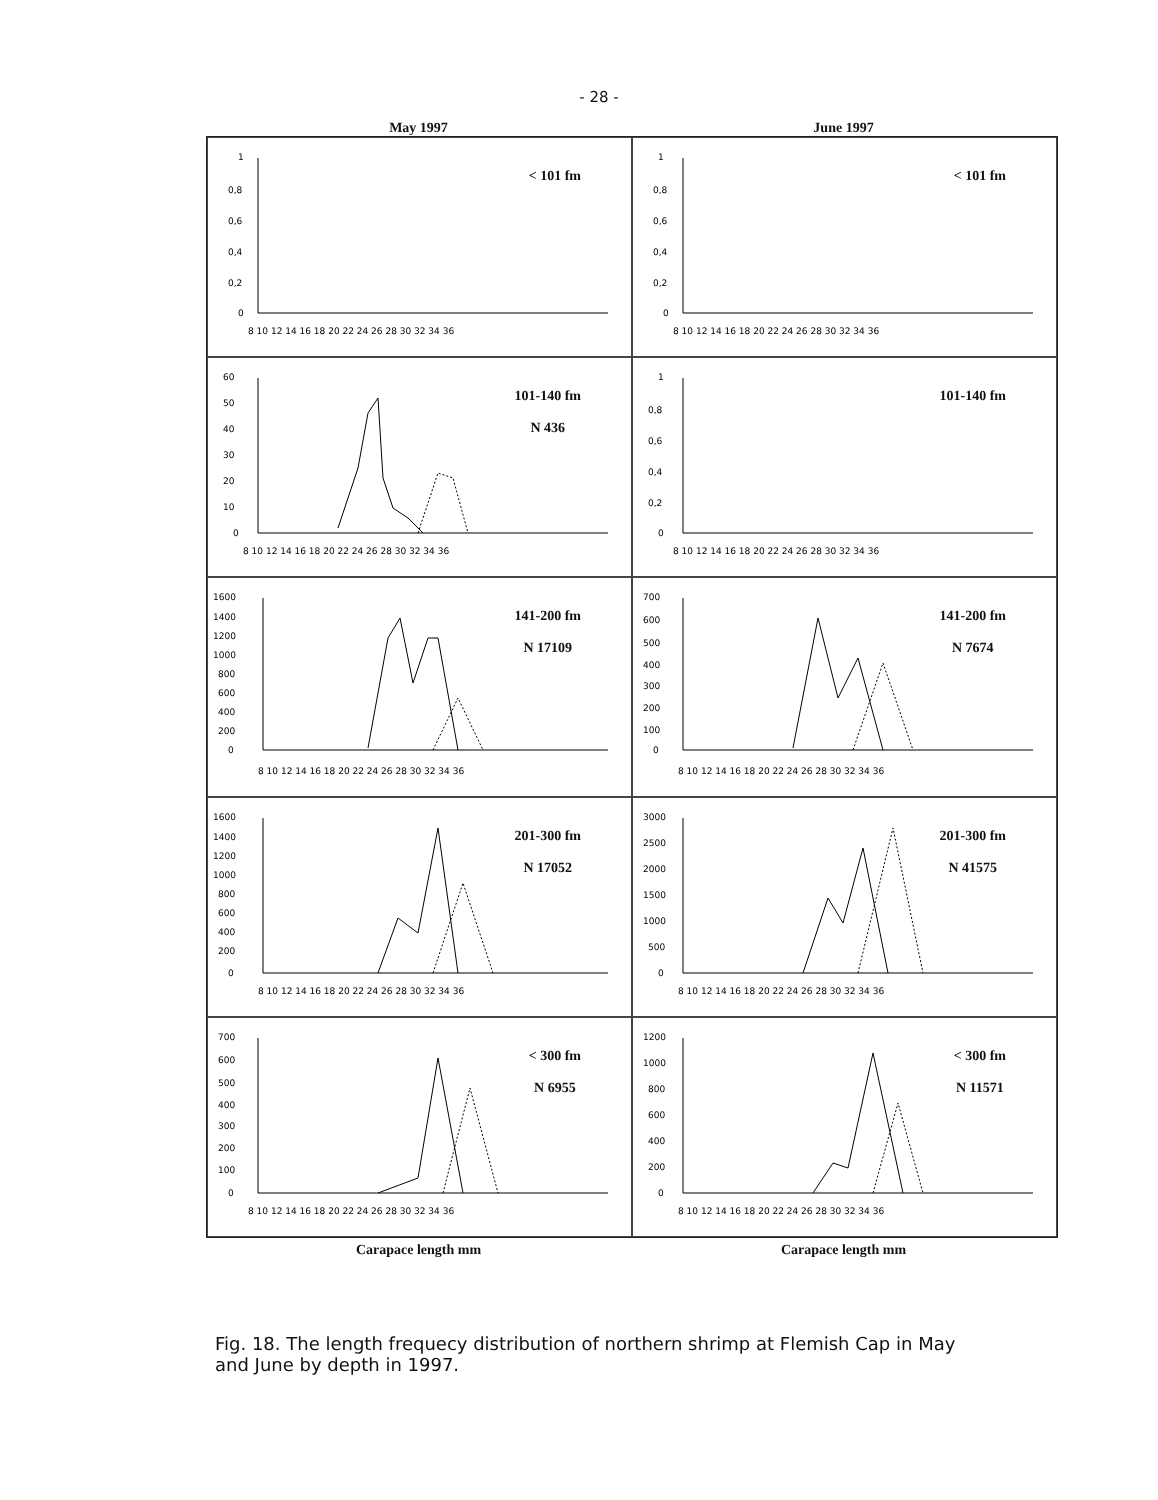- 28 -
May 1997 June 1997
< 101 fm
1
0,8
0,6
0,4
0,2
0
8 10 12 14 16 18 20 22 24 26 28 30 32 34 36
< 101 fm
1
0,8
0,6
0,4
0,2
0
8 10 12 14 16 18 20 22 24 26 28 30 32 34 36
101-140 fm
N 436
60
50
40
30
20
10
0
8 10 12 14 16 18 20 22 24 26 28 30 32 34 36
101-140 fm
1
0,8
0,6
0,4
0,2
0
8 10 12 14 16 18 20 22 24 26 28 30 32 34 36
141-200 fm
N 17109
1600
1400
1200
1000
800
600
400
200
0
8 10 12 14 16 18 20 22 24 26 28 30 32 34 36
141-200 fm
N 7674
700
600
500
400
300
200
100
0
8 10 12 14 16 18 20 22 24 26 28 30 32 34 36
201-300 fm
N 17052
1600
1400
1200
1000
800
600
400
200
0
8 10 12 14 16 18 20 22 24 26 28 30 32 34 36
201-300 fm
N 41575
3000
2500
2000
1500
1000
500
0
8 10 12 14 16 18 20 22 24 26 28 30 32 34 36
< 300 fm
N 6955
700
600
500
400
300
200
100
0
8 10 12 14 16 18 20 22 24 26 28 30 32 34 36
< 300 fm
N 11571
1200
1000
800
600
400
200
0
8 10 12 14 16 18 20 22 24 26 28 30 32 34 36
Carapace length mm Carapace length mm
Fig. 18. The length frequecy distribution of northern shrimp at Flemish Cap in May and June by depth in 1997.